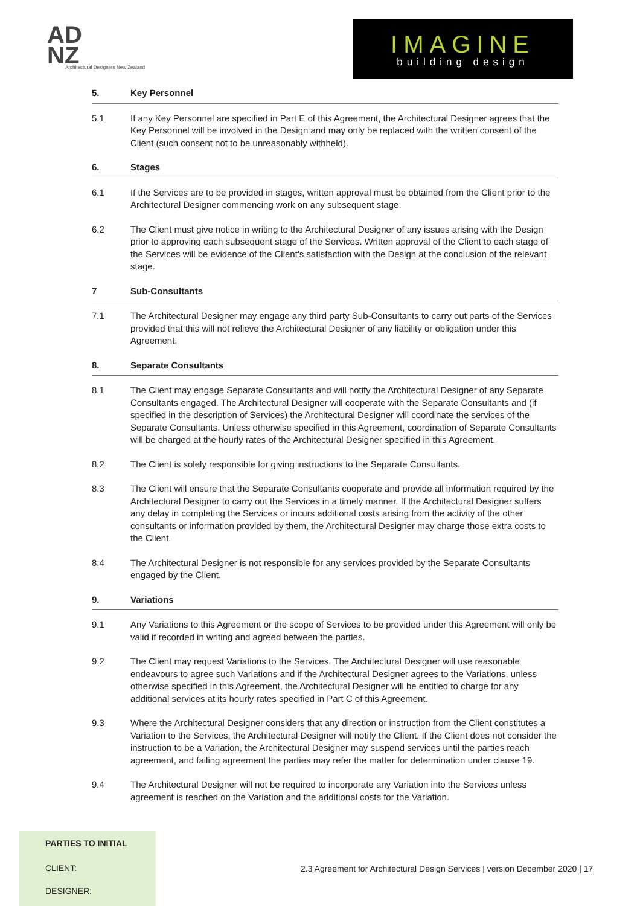AD
NZ
Architectural Designers New Zealand
IMAGINE
building design
5. Key Personnel
5.1 If any Key Personnel are specified in Part E of this Agreement, the Architectural Designer agrees that the Key Personnel will be involved in the Design and may only be replaced with the written consent of the Client (such consent not to be unreasonably withheld).
6. Stages
6.1 If the Services are to be provided in stages, written approval must be obtained from the Client prior to the Architectural Designer commencing work on any subsequent stage.
6.2 The Client must give notice in writing to the Architectural Designer of any issues arising with the Design prior to approving each subsequent stage of the Services. Written approval of the Client to each stage of the Services will be evidence of the Client's satisfaction with the Design at the conclusion of the relevant stage.
7 Sub-Consultants
7.1 The Architectural Designer may engage any third party Sub-Consultants to carry out parts of the Services provided that this will not relieve the Architectural Designer of any liability or obligation under this Agreement.
8. Separate Consultants
8.1 The Client may engage Separate Consultants and will notify the Architectural Designer of any Separate Consultants engaged. The Architectural Designer will cooperate with the Separate Consultants and (if specified in the description of Services) the Architectural Designer will coordinate the services of the Separate Consultants. Unless otherwise specified in this Agreement, coordination of Separate Consultants will be charged at the hourly rates of the Architectural Designer specified in this Agreement.
8.2 The Client is solely responsible for giving instructions to the Separate Consultants.
8.3 The Client will ensure that the Separate Consultants cooperate and provide all information required by the Architectural Designer to carry out the Services in a timely manner. If the Architectural Designer suffers any delay in completing the Services or incurs additional costs arising from the activity of the other consultants or information provided by them, the Architectural Designer may charge those extra costs to the Client.
8.4 The Architectural Designer is not responsible for any services provided by the Separate Consultants engaged by the Client.
9. Variations
9.1 Any Variations to this Agreement or the scope of Services to be provided under this Agreement will only be valid if recorded in writing and agreed between the parties.
9.2 The Client may request Variations to the Services. The Architectural Designer will use reasonable endeavours to agree such Variations and if the Architectural Designer agrees to the Variations, unless otherwise specified in this Agreement, the Architectural Designer will be entitled to charge for any additional services at its hourly rates specified in Part C of this Agreement.
9.3 Where the Architectural Designer considers that any direction or instruction from the Client constitutes a Variation to the Services, the Architectural Designer will notify the Client. If the Client does not consider the instruction to be a Variation, the Architectural Designer may suspend services until the parties reach agreement, and failing agreement the parties may refer the matter for determination under clause 19.
9.4 The Architectural Designer will not be required to incorporate any Variation into the Services unless agreement is reached on the Variation and the additional costs for the Variation.
PARTIES TO INITIAL
CLIENT:
DESIGNER:
2.3 Agreement for Architectural Design Services | version December 2020 | 17